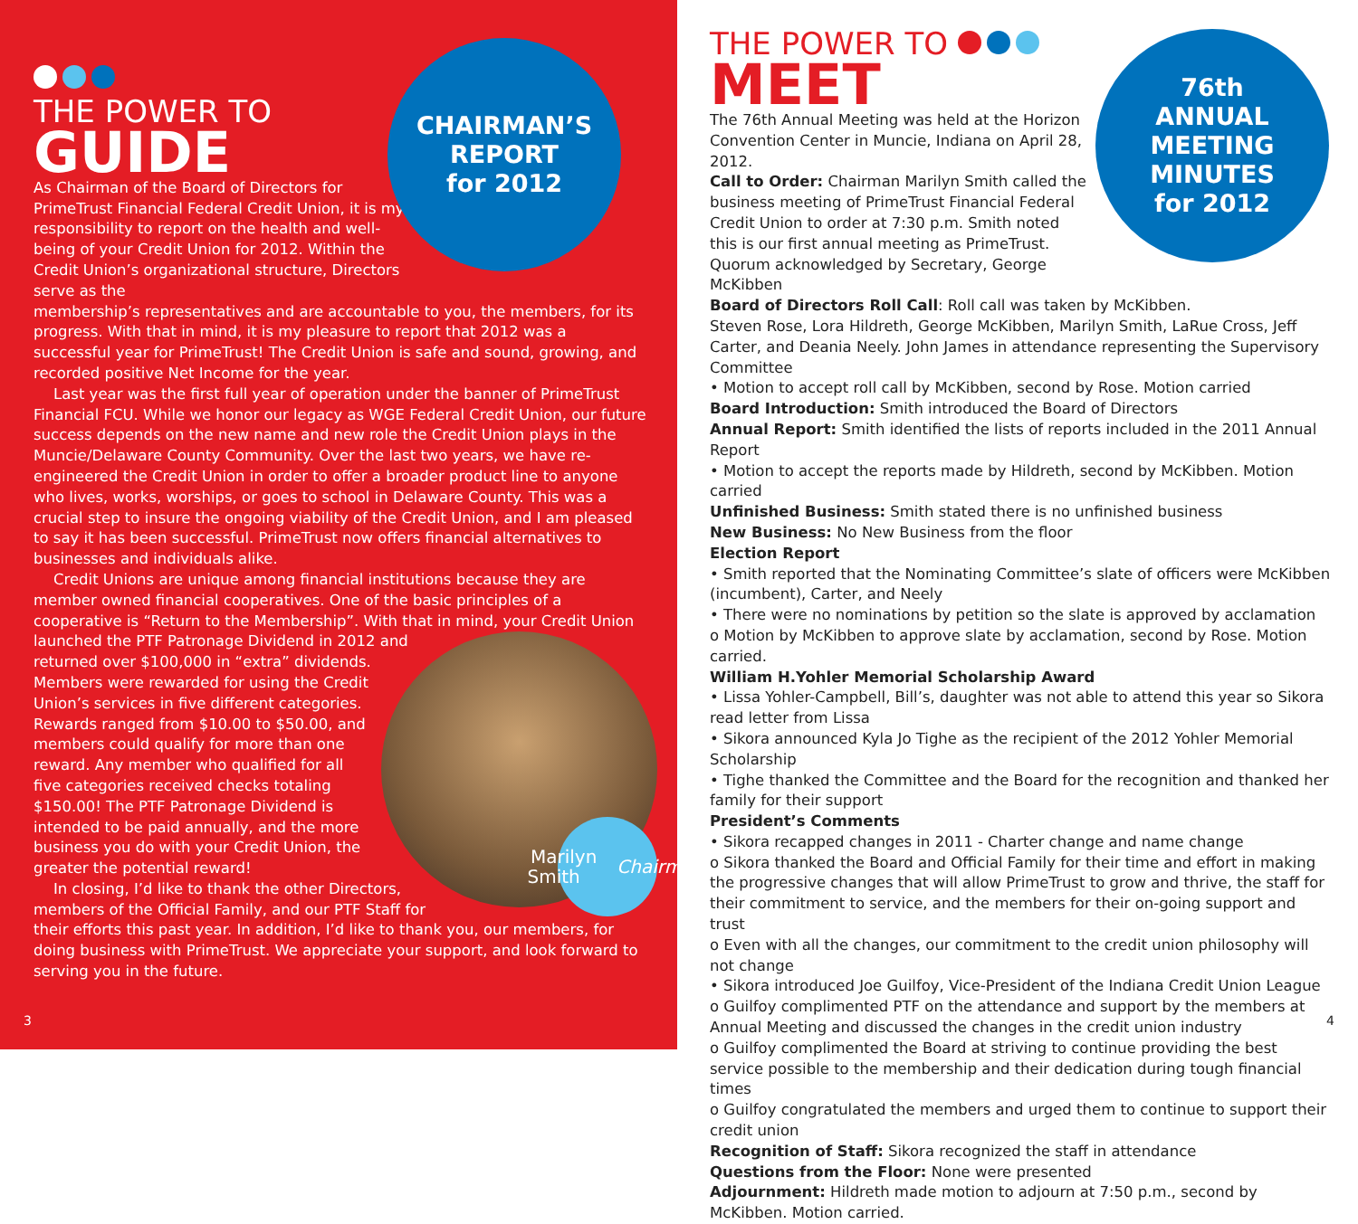CHAIRMAN’S
REPORT
for 2012
THE POWER TO
GUIDE
As Chairman of the Board of Directors for PrimeTrust Financial Federal Credit Union, it is my responsibility to report on the health and well-being of your Credit Union for 2012. Within the Credit Union’s organizational structure, Directors serve as the
membership’s representatives and are accountable to you, the members, for its progress. With that in mind, it is my pleasure to report that 2012 was a successful year for PrimeTrust! The Credit Union is safe and sound, growing, and recorded positive Net Income for the year.
Last year was the first full year of operation under the banner of PrimeTrust Financial FCU. While we honor our legacy as WGE Federal Credit Union, our future success depends on the new name and new role the Credit Union plays in the Muncie/Delaware County Community. Over the last two years, we have re-engineered the Credit Union in order to offer a broader product line to anyone who lives, works, worships, or goes to school in Delaware County. This was a crucial step to insure the ongoing viability of the Credit Union, and I am pleased to say it has been successful. PrimeTrust now offers financial alternatives to businesses and individuals alike.
Credit Unions are unique among financial institutions because they are member owned financial cooperatives. One of the basic principles of a cooperative is “Return to the Membership”. With that in mind, your Credit Union Marilyn
Smith
Chairman launched the PTF Patronage Dividend in 2012 and returned over $100,000 in “extra” dividends. Members were rewarded for using the Credit Union’s services in five different categories. Rewards ranged from $10.00 to $50.00, and members could qualify for more than one reward. Any member who qualified for all five categories received checks totaling $150.00! The PTF Patronage Dividend is intended to be paid annually, and the more business you do with your Credit Union, the greater the potential reward!
In closing, I’d like to thank the other Directors, members of the Official Family, and our PTF Staff for their efforts this past year. In addition, I’d like to thank you, our members, for doing business with PrimeTrust. We appreciate your support, and look forward to serving you in the future.
3
76th
ANNUAL
MEETING
MINUTES
for 2012
THE POWER TO
MEET
The 76th Annual Meeting was held at the Horizon Convention Center in Muncie, Indiana on April 28, 2012.
Call to Order: Chairman Marilyn Smith called the business meeting of PrimeTrust Financial Federal Credit Union to order at 7:30 p.m. Smith noted this is our first annual meeting as PrimeTrust.
Quorum acknowledged by Secretary, George McKibben
Board of Directors Roll Call: Roll call was taken by McKibben.
Steven Rose, Lora Hildreth, George McKibben, Marilyn Smith, LaRue Cross, Jeff Carter, and Deania Neely. John James in attendance representing the Supervisory Committee
• Motion to accept roll call by McKibben, second by Rose. Motion carried
Board Introduction: Smith introduced the Board of Directors
Annual Report: Smith identified the lists of reports included in the 2011 Annual Report
• Motion to accept the reports made by Hildreth, second by McKibben. Motion carried
Unfinished Business: Smith stated there is no unfinished business
New Business: No New Business from the floor
Election Report
• Smith reported that the Nominating Committee’s slate of officers were McKibben (incumbent), Carter, and Neely
• There were no nominations by petition so the slate is approved by acclamation
o Motion by McKibben to approve slate by acclamation, second by Rose. Motion carried.
William H.Yohler Memorial Scholarship Award
• Lissa Yohler-Campbell, Bill’s, daughter was not able to attend this year so Sikora read letter from Lissa
• Sikora announced Kyla Jo Tighe as the recipient of the 2012 Yohler Memorial Scholarship
• Tighe thanked the Committee and the Board for the recognition and thanked her family for their support
President’s Comments
• Sikora recapped changes in 2011 - Charter change and name change
o Sikora thanked the Board and Official Family for their time and effort in making the progressive changes that will allow PrimeTrust to grow and thrive, the staff for their commitment to service, and the members for their on-going support and trust
o Even with all the changes, our commitment to the credit union philosophy will not change
• Sikora introduced Joe Guilfoy, Vice-President of the Indiana Credit Union League
o Guilfoy complimented PTF on the attendance and support by the members at Annual Meeting and discussed the changes in the credit union industry
o Guilfoy complimented the Board at striving to continue providing the best service possible to the membership and their dedication during tough financial times
o Guilfoy congratulated the members and urged them to continue to support their credit union
Recognition of Staff: Sikora recognized the staff in attendance
Questions from the Floor: None were presented
Adjournment: Hildreth made motion to adjourn at 7:50 p.m., second by McKibben. Motion carried.
4